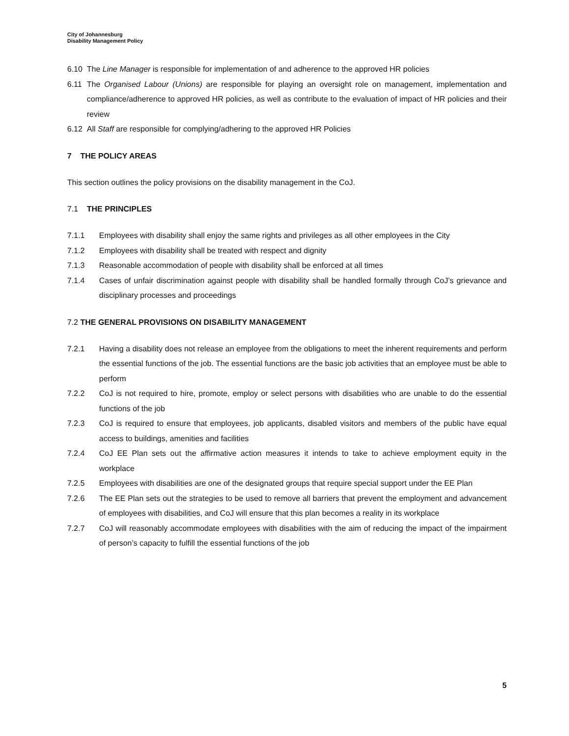City of Johannesburg
Disability Management Policy
6.10 The Line Manager is responsible for implementation of and adherence to the approved HR policies
6.11 The Organised Labour (Unions) are responsible for playing an oversight role on management, implementation and compliance/adherence to approved HR policies, as well as contribute to the evaluation of impact of HR policies and their review
6.12 All Staff are responsible for complying/adhering to the approved HR Policies
7 THE POLICY AREAS
This section outlines the policy provisions on the disability management in the CoJ.
7.1 THE PRINCIPLES
7.1.1 Employees with disability shall enjoy the same rights and privileges as all other employees in the City
7.1.2 Employees with disability shall be treated with respect and dignity
7.1.3 Reasonable accommodation of people with disability shall be enforced at all times
7.1.4 Cases of unfair discrimination against people with disability shall be handled formally through CoJ’s grievance and disciplinary processes and proceedings
7.2 THE GENERAL PROVISIONS ON DISABILITY MANAGEMENT
7.2.1 Having a disability does not release an employee from the obligations to meet the inherent requirements and perform the essential functions of the job. The essential functions are the basic job activities that an employee must be able to perform
7.2.2 CoJ is not required to hire, promote, employ or select persons with disabilities who are unable to do the essential functions of the job
7.2.3 CoJ is required to ensure that employees, job applicants, disabled visitors and members of the public have equal access to buildings, amenities and facilities
7.2.4 CoJ EE Plan sets out the affirmative action measures it intends to take to achieve employment equity in the workplace
7.2.5 Employees with disabilities are one of the designated groups that require special support under the EE Plan
7.2.6 The EE Plan sets out the strategies to be used to remove all barriers that prevent the employment and advancement of employees with disabilities, and CoJ will ensure that this plan becomes a reality in its workplace
7.2.7 CoJ will reasonably accommodate employees with disabilities with the aim of reducing the impact of the impairment of person’s capacity to fulfill the essential functions of the job
5